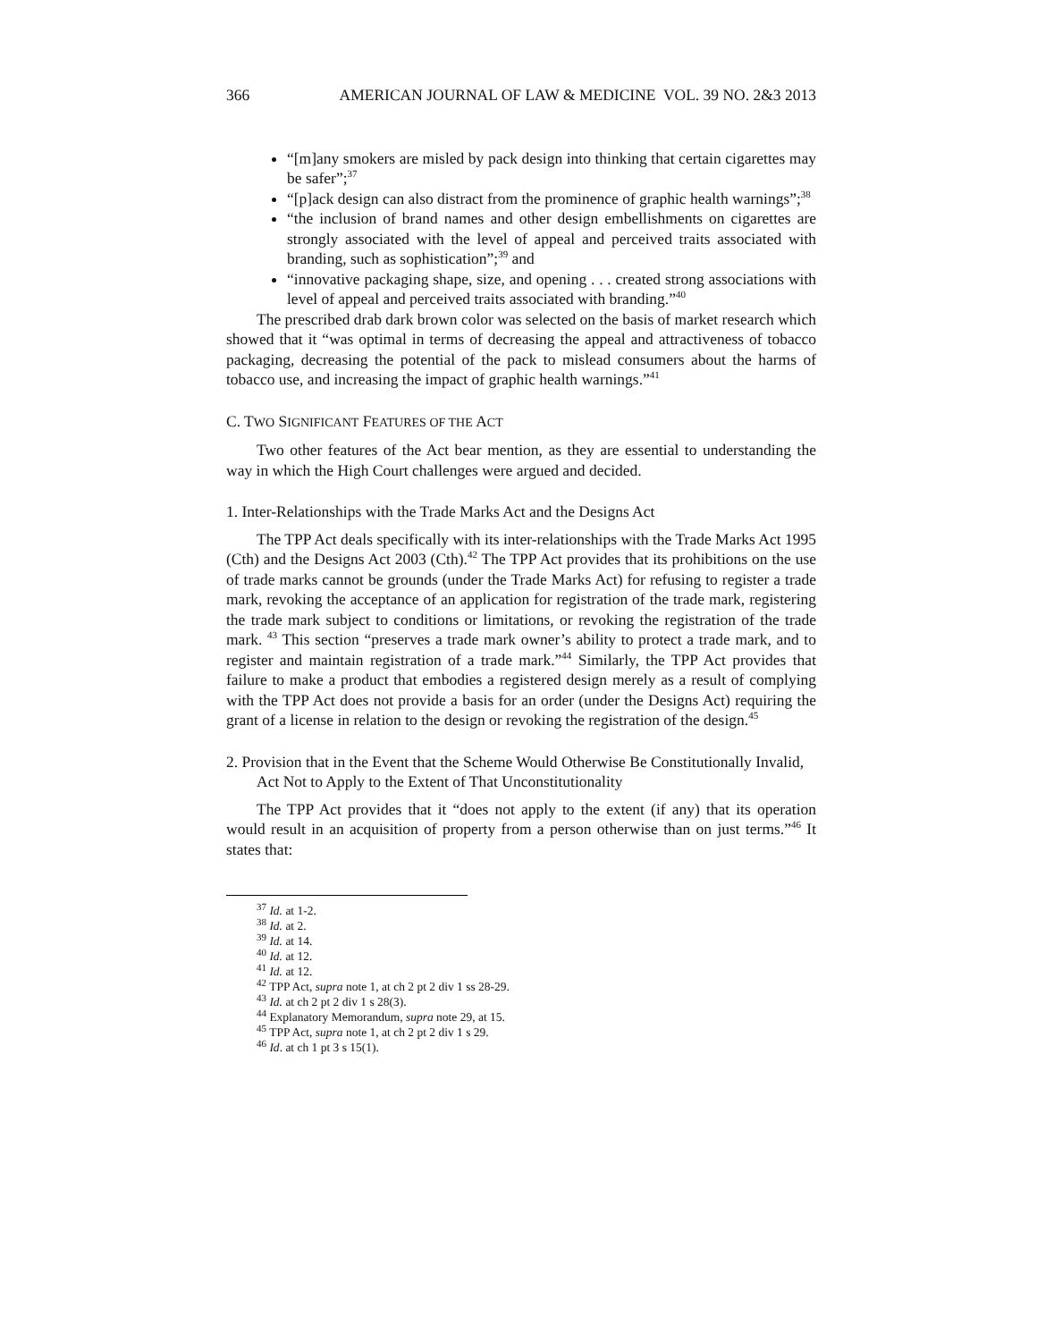366 AMERICAN JOURNAL OF LAW & MEDICINE VOL. 39 NO. 2&3 2013
“[m]any smokers are misled by pack design into thinking that certain cigarettes may be safer”;<sup>37</sup>
“[p]ack design can also distract from the prominence of graphic health warnings”;<sup>38</sup>
“the inclusion of brand names and other design embellishments on cigarettes are strongly associated with the level of appeal and perceived traits associated with branding, such as sophistication”;<sup>39</sup> and
“innovative packaging shape, size, and opening . . . created strong associations with level of appeal and perceived traits associated with branding.”<sup>40</sup>
The prescribed drab dark brown color was selected on the basis of market research which showed that it “was optimal in terms of decreasing the appeal and attractiveness of tobacco packaging, decreasing the potential of the pack to mislead consumers about the harms of tobacco use, and increasing the impact of graphic health warnings.”<sup>41</sup>
C. TWO SIGNIFICANT FEATURES OF THE ACT
Two other features of the Act bear mention, as they are essential to understanding the way in which the High Court challenges were argued and decided.
1. Inter-Relationships with the Trade Marks Act and the Designs Act
The TPP Act deals specifically with its inter-relationships with the Trade Marks Act 1995 (Cth) and the Designs Act 2003 (Cth).<sup>42</sup> The TPP Act provides that its prohibitions on the use of trade marks cannot be grounds (under the Trade Marks Act) for refusing to register a trade mark, revoking the acceptance of an application for registration of the trade mark, registering the trade mark subject to conditions or limitations, or revoking the registration of the trade mark. <sup>43</sup> This section “preserves a trade mark owner’s ability to protect a trade mark, and to register and maintain registration of a trade mark.”<sup>44</sup> Similarly, the TPP Act provides that failure to make a product that embodies a registered design merely as a result of complying with the TPP Act does not provide a basis for an order (under the Designs Act) requiring the grant of a license in relation to the design or revoking the registration of the design.<sup>45</sup>
2. Provision that in the Event that the Scheme Would Otherwise Be Constitutionally Invalid, Act Not to Apply to the Extent of That Unconstitutionality
The TPP Act provides that it “does not apply to the extent (if any) that its operation would result in an acquisition of property from a person otherwise than on just terms.”<sup>46</sup> It states that:
<sup>37</sup> Id. at 1-2.
<sup>38</sup> Id. at 2.
<sup>39</sup> Id. at 14.
<sup>40</sup> Id. at 12.
<sup>41</sup> Id. at 12.
<sup>42</sup> TPP Act, supra note 1, at ch 2 pt 2 div 1 ss 28-29.
<sup>43</sup> Id. at ch 2 pt 2 div 1 s 28(3).
<sup>44</sup> Explanatory Memorandum, supra note 29, at 15.
<sup>45</sup> TPP Act, supra note 1, at ch 2 pt 2 div 1 s 29.
<sup>46</sup> Id. at ch 1 pt 3 s 15(1).